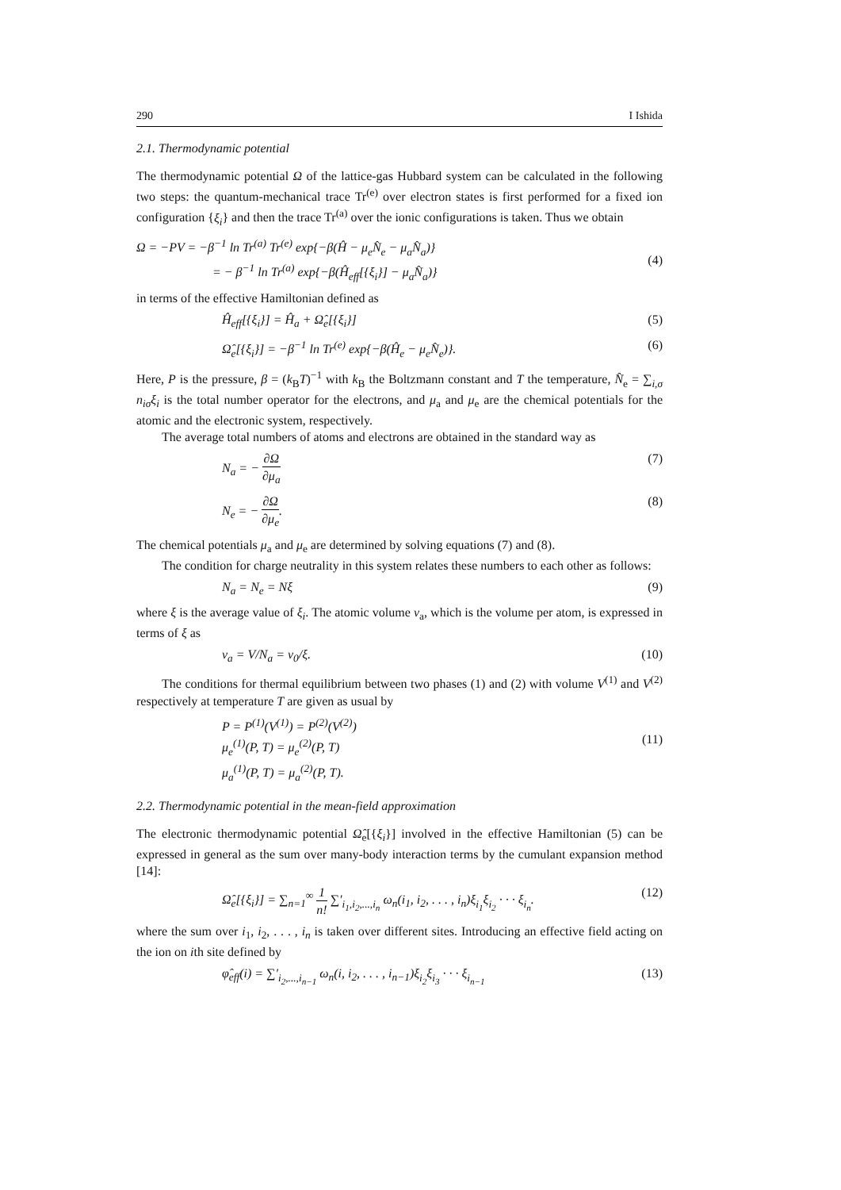290 I Ishida
2.1. Thermodynamic potential
The thermodynamic potential Ω of the lattice-gas Hubbard system can be calculated in the following two steps: the quantum-mechanical trace Tr<sup>(e)</sup> over electron states is first performed for a fixed ion configuration {ξ<sub>i</sub>} and then the trace Tr<sup>(a)</sup> over the ionic configurations is taken. Thus we obtain
Ω = −PV = −β<sup>−1</sup> ln Tr<sup>(a)</sup> Tr<sup>(e)</sup> exp{−β(Ĥ − μ<sub>e</sub>N̂<sub>e</sub> − μ<sub>a</sub>N̂<sub>a</sub>)}
= − β<sup>−1</sup> ln Tr<sup>(a)</sup> exp{−β(Ĥ<sub>eff</sub>[{ξ<sub>i</sub>}] − μ<sub>a</sub>N̂<sub>a</sub>)}
(4)
in terms of the effective Hamiltonian defined as
Ĥ<sub>eff</sub>[{ξ<sub>i</sub>}] = Ĥ<sub>a</sub> + Ω̂<sub>e</sub>[{ξ<sub>i</sub>}] (5)
Ω̂<sub>e</sub>[{ξ<sub>i</sub>}] = −β<sup>−1</sup> ln Tr<sup>(e)</sup> exp{−β(Ĥ<sub>e</sub> − μ<sub>e</sub>N̂<sub>e</sub>)}. (6)
Here, P is the pressure, β = (k<sub>B</sub>T)<sup>−1</sup> with k<sub>B</sub> the Boltzmann constant and T the temperature, N̂<sub>e</sub> = ∑<sub>i,σ</sub> n<sub>iσ</sub>ξ<sub>i</sub> is the total number operator for the electrons, and μ<sub>a</sub> and μ<sub>e</sub> are the chemical potentials for the atomic and the electronic system, respectively.
The average total numbers of atoms and electrons are obtained in the standard way as
N<sub>a</sub> = − ∂Ω ∂μ<sub>a</sub> (7)
N<sub>e</sub> = − ∂Ω ∂μ<sub>e</sub>. (8)
The chemical potentials μ<sub>a</sub> and μ<sub>e</sub> are determined by solving equations (7) and (8).
The condition for charge neutrality in this system relates these numbers to each other as follows:
N<sub>a</sub> = N<sub>e</sub> = Nξ (9)
where ξ is the average value of ξ<sub>i</sub>. The atomic volume v<sub>a</sub>, which is the volume per atom, is expressed in terms of ξ as
v<sub>a</sub> = V/N<sub>a</sub> = v<sub>0</sub>/ξ. (10)
The conditions for thermal equilibrium between two phases (1) and (2) with volume V<sup>(1)</sup> and V<sup>(2)</sup> respectively at temperature T are given as usual by
P = P<sup>(1)</sup>(V<sup>(1)</sup>) = P<sup>(2)</sup>(V<sup>(2)</sup>)
μ<sub>e</sub><sup>(1)</sup>(P, T) = μ<sub>e</sub><sup>(2)</sup>(P, T)
μ<sub>a</sub><sup>(1)</sup>(P, T) = μ<sub>a</sub><sup>(2)</sup>(P, T).
(11)
2.2. Thermodynamic potential in the mean-field approximation
The electronic thermodynamic potential Ω̂<sub>e</sub>[{ξ<sub>i</sub>}] involved in the effective Hamiltonian (5) can be expressed in general as the sum over many-body interaction terms by the cumulant expansion method [14]:
Ω̂<sub>e</sub>[{ξ<sub>i</sub>}] = ∑<sub>n=1</sub><sup>∞</sup> 1 n! ∑′<sub>i<sub>1</sub>,i<sub>2</sub>,...,i<sub>n</sub></sub> ω<sub>n</sub>(i<sub>1</sub>, i<sub>2</sub>, . . . , i<sub>n</sub>)ξ<sub>i<sub>1</sub></sub>ξ<sub>i<sub>2</sub></sub> · · · ξ<sub>i<sub>n</sub></sub>. (12)
where the sum over i<sub>1</sub>, i<sub>2</sub>, . . . , i<sub>n</sub> is taken over different sites. Introducing an effective field acting on the ion on ith site defined by
φ̂<sub>eff</sub>(i) = ∑′<sub>i<sub>2</sub>,...,i<sub>n−1</sub></sub> ω<sub>n</sub>(i, i<sub>2</sub>, . . . , i<sub>n−1</sub>)ξ<sub>i<sub>2</sub></sub>ξ<sub>i<sub>3</sub></sub> · · · ξ<sub>i<sub>n−1</sub></sub> (13)